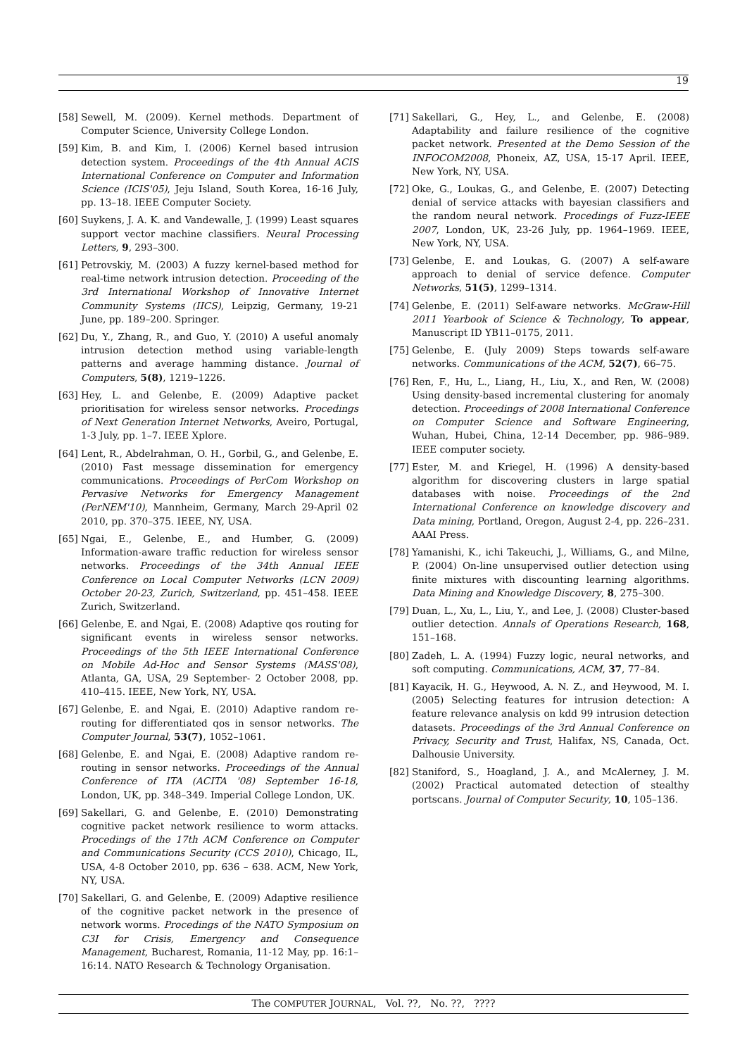19
[58] Sewell, M. (2009). Kernel methods. Department of Computer Science, University College London.
[59] Kim, B. and Kim, I. (2006) Kernel based intrusion detection system. Proceedings of the 4th Annual ACIS International Conference on Computer and Information Science (ICIS'05), Jeju Island, South Korea, 16-16 July, pp. 13–18. IEEE Computer Society.
[60] Suykens, J. A. K. and Vandewalle, J. (1999) Least squares support vector machine classifiers. Neural Processing Letters, 9, 293–300.
[61] Petrovskiy, M. (2003) A fuzzy kernel-based method for real-time network intrusion detection. Proceeding of the 3rd International Workshop of Innovative Internet Community Systems (IICS), Leipzig, Germany, 19-21 June, pp. 189–200. Springer.
[62] Du, Y., Zhang, R., and Guo, Y. (2010) A useful anomaly intrusion detection method using variable-length patterns and average hamming distance. Journal of Computers, 5(8), 1219–1226.
[63] Hey, L. and Gelenbe, E. (2009) Adaptive packet prioritisation for wireless sensor networks. Procedings of Next Generation Internet Networks, Aveiro, Portugal, 1-3 July, pp. 1–7. IEEE Xplore.
[64] Lent, R., Abdelrahman, O. H., Gorbil, G., and Gelenbe, E. (2010) Fast message dissemination for emergency communications. Proceedings of PerCom Workshop on Pervasive Networks for Emergency Management (PerNEM'10), Mannheim, Germany, March 29-April 02 2010, pp. 370–375. IEEE, NY, USA.
[65] Ngai, E., Gelenbe, E., and Humber, G. (2009) Information-aware traffic reduction for wireless sensor networks. Proceedings of the 34th Annual IEEE Conference on Local Computer Networks (LCN 2009) October 20-23, Zurich, Switzerland, pp. 451–458. IEEE Zurich, Switzerland.
[66] Gelenbe, E. and Ngai, E. (2008) Adaptive qos routing for significant events in wireless sensor networks. Proceedings of the 5th IEEE International Conference on Mobile Ad-Hoc and Sensor Systems (MASS'08), Atlanta, GA, USA, 29 September- 2 October 2008, pp. 410–415. IEEE, New York, NY, USA.
[67] Gelenbe, E. and Ngai, E. (2010) Adaptive random re-routing for differentiated qos in sensor networks. The Computer Journal, 53(7), 1052–1061.
[68] Gelenbe, E. and Ngai, E. (2008) Adaptive random re-routing in sensor networks. Proceedings of the Annual Conference of ITA (ACITA '08) September 16-18, London, UK, pp. 348–349. Imperial College London, UK.
[69] Sakellari, G. and Gelenbe, E. (2010) Demonstrating cognitive packet network resilience to worm attacks. Procedings of the 17th ACM Conference on Computer and Communications Security (CCS 2010), Chicago, IL, USA, 4-8 October 2010, pp. 636 – 638. ACM, New York, NY, USA.
[70] Sakellari, G. and Gelenbe, E. (2009) Adaptive resilience of the cognitive packet network in the presence of network worms. Procedings of the NATO Symposium on C3I for Crisis, Emergency and Consequence Management, Bucharest, Romania, 11-12 May, pp. 16:1–16:14. NATO Research & Technology Organisation.
[71] Sakellari, G., Hey, L., and Gelenbe, E. (2008) Adaptability and failure resilience of the cognitive packet network. Presented at the Demo Session of the INFOCOM2008, Phoneix, AZ, USA, 15-17 April. IEEE, New York, NY, USA.
[72] Oke, G., Loukas, G., and Gelenbe, E. (2007) Detecting denial of service attacks with bayesian classifiers and the random neural network. Procedings of Fuzz-IEEE 2007, London, UK, 23-26 July, pp. 1964–1969. IEEE, New York, NY, USA.
[73] Gelenbe, E. and Loukas, G. (2007) A self-aware approach to denial of service defence. Computer Networks, 51(5), 1299–1314.
[74] Gelenbe, E. (2011) Self-aware networks. McGraw-Hill 2011 Yearbook of Science & Technology, To appear, Manuscript ID YB11–0175, 2011.
[75] Gelenbe, E. (July 2009) Steps towards self-aware networks. Communications of the ACM, 52(7), 66–75.
[76] Ren, F., Hu, L., Liang, H., Liu, X., and Ren, W. (2008) Using density-based incremental clustering for anomaly detection. Proceedings of 2008 International Conference on Computer Science and Software Engineering, Wuhan, Hubei, China, 12-14 December, pp. 986–989. IEEE computer society.
[77] Ester, M. and Kriegel, H. (1996) A density-based algorithm for discovering clusters in large spatial databases with noise. Proceedings of the 2nd International Conference on knowledge discovery and Data mining, Portland, Oregon, August 2-4, pp. 226–231. AAAI Press.
[78] Yamanishi, K., ichi Takeuchi, J., Williams, G., and Milne, P. (2004) On-line unsupervised outlier detection using finite mixtures with discounting learning algorithms. Data Mining and Knowledge Discovery, 8, 275–300.
[79] Duan, L., Xu, L., Liu, Y., and Lee, J. (2008) Cluster-based outlier detection. Annals of Operations Research, 168, 151–168.
[80] Zadeh, L. A. (1994) Fuzzy logic, neural networks, and soft computing. Communications, ACM, 37, 77–84.
[81] Kayacik, H. G., Heywood, A. N. Z., and Heywood, M. I. (2005) Selecting features for intrusion detection: A feature relevance analysis on kdd 99 intrusion detection datasets. Proceedings of the 3rd Annual Conference on Privacy, Security and Trust, Halifax, NS, Canada, Oct. Dalhousie University.
[82] Staniford, S., Hoagland, J. A., and McAlerney, J. M. (2002) Practical automated detection of stealthy portscans. Journal of Computer Security, 10, 105–136.
The COMPUTER JOURNAL, Vol. ??, No. ??, ????